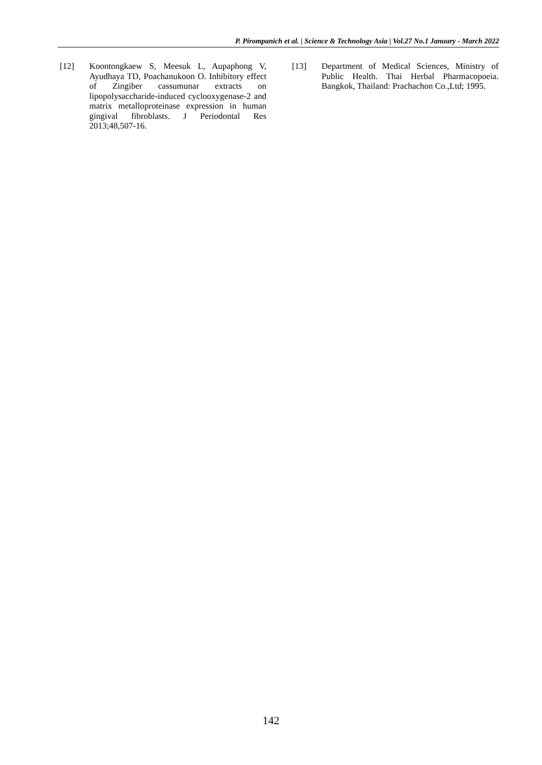P. Pirompanich et al. | Science & Technology Asia | Vol.27 No.1 January - March 2022
[12] Koontongkaew S, Meesuk L, Aupaphong V, Ayudhaya TD, Poachanukoon O. Inhibitory effect of Zingiber cassumunar extracts on lipopolysaccharide-induced cyclooxygenase-2 and matrix metalloproteinase expression in human gingival fibroblasts. J Periodontal Res 2013;48,507-16.
[13] Department of Medical Sciences, Ministry of Public Health. Thai Herbal Pharmacopoeia. Bangkok, Thailand: Prachachon Co.,Ltd; 1995.
142